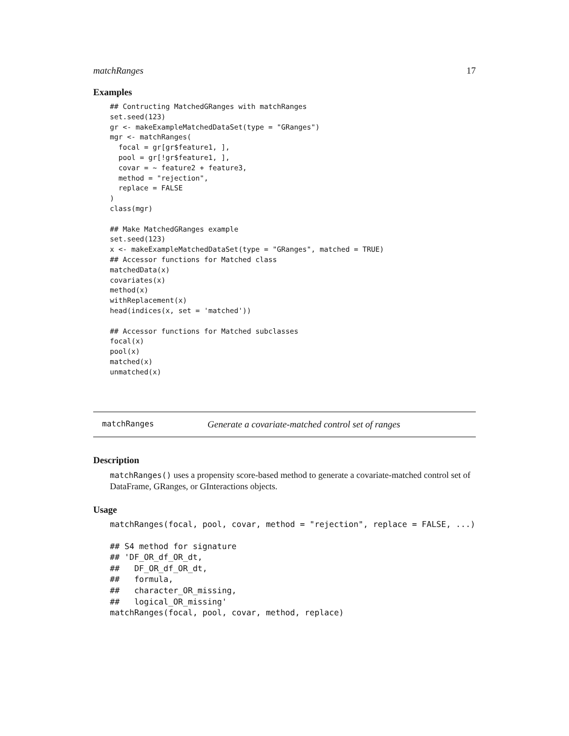matchRanges 17
Examples
## Contructing MatchedGRanges with matchRanges
set.seed(123)
gr <- makeExampleMatchedDataSet(type = "GRanges")
mgr <- matchRanges(
  focal = gr[gr$feature1, ],
  pool = gr[!gr$feature1, ],
  covar = ~ feature2 + feature3,
  method = "rejection",
  replace = FALSE
)
class(mgr)

## Make MatchedGRanges example
set.seed(123)
x <- makeExampleMatchedDataSet(type = "GRanges", matched = TRUE)
## Accessor functions for Matched class
matchedData(x)
covariates(x)
method(x)
withReplacement(x)
head(indices(x, set = 'matched'))

## Accessor functions for Matched subclasses
focal(x)
pool(x)
matched(x)
unmatched(x)
matchRanges Generate a covariate-matched control set of ranges
Description
matchRanges() uses a propensity score-based method to generate a covariate-matched control set of DataFrame, GRanges, or GInteractions objects.
Usage
matchRanges(focal, pool, covar, method = "rejection", replace = FALSE, ...)

## S4 method for signature
## 'DF_OR_df_OR_dt,
##   DF_OR_df_OR_dt,
##   formula,
##   character_OR_missing,
##   logical_OR_missing'
matchRanges(focal, pool, covar, method, replace)